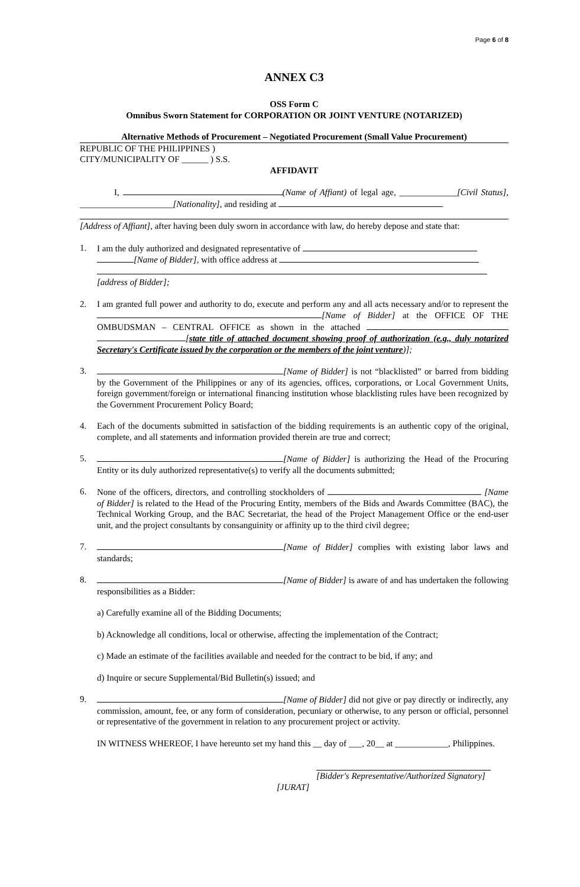Page 6 of 8
ANNEX C3
OSS Form C
Omnibus Sworn Statement for CORPORATION OR JOINT VENTURE (NOTARIZED)
Alternative Methods of Procurement – Negotiated Procurement (Small Value Procurement)
REPUBLIC OF THE PHILIPPINES )
CITY/MUNICIPALITY OF ______ ) S.S.
AFFIDAVIT
I, (Name of Affiant) of legal age, _____________[Civil Status], _____________________[Nationality], and residing at
[Address of Affiant], after having been duly sworn in accordance with law, do hereby depose and state that:
1. I am the duly authorized and designated representative of
[Name of Bidder], with office address at
[address of Bidder];
2. I am granted full power and authority to do, execute and perform any and all acts necessary and/or to represent the [Name of Bidder] at the OFFICE OF THE OMBUDSMAN – CENTRAL OFFICE as shown in the attached [state title of attached document showing proof of authorization (e.g., duly notarized Secretary's Certificate issued by the corporation or the members of the joint venture)];
3. [Name of Bidder] is not “blacklisted” or barred from bidding by the Government of the Philippines or any of its agencies, offices, corporations, or Local Government Units, foreign government/foreign or international financing institution whose blacklisting rules have been recognized by the Government Procurement Policy Board;
4. Each of the documents submitted in satisfaction of the bidding requirements is an authentic copy of the original, complete, and all statements and information provided therein are true and correct;
5. [Name of Bidder] is authorizing the Head of the Procuring Entity or its duly authorized representative(s) to verify all the documents submitted;
6. None of the officers, directors, and controlling stockholders of [Name of Bidder] is related to the Head of the Procuring Entity, members of the Bids and Awards Committee (BAC), the Technical Working Group, and the BAC Secretariat, the head of the Project Management Office or the end-user unit, and the project consultants by consanguinity or affinity up to the third civil degree;
7. [Name of Bidder] complies with existing labor laws and standards;
8. [Name of Bidder] is aware of and has undertaken the following responsibilities as a Bidder:
a) Carefully examine all of the Bidding Documents;
b) Acknowledge all conditions, local or otherwise, affecting the implementation of the Contract;
c) Made an estimate of the facilities available and needed for the contract to be bid, if any; and
d) Inquire or secure Supplemental/Bid Bulletin(s) issued; and
9. [Name of Bidder] did not give or pay directly or indirectly, any commission, amount, fee, or any form of consideration, pecuniary or otherwise, to any person or official, personnel or representative of the government in relation to any procurement project or activity.
IN WITNESS WHEREOF, I have hereunto set my hand this __ day of ___, 20__ at ____________, Philippines.
[Bidder's Representative/Authorized Signatory]
[JURAT]